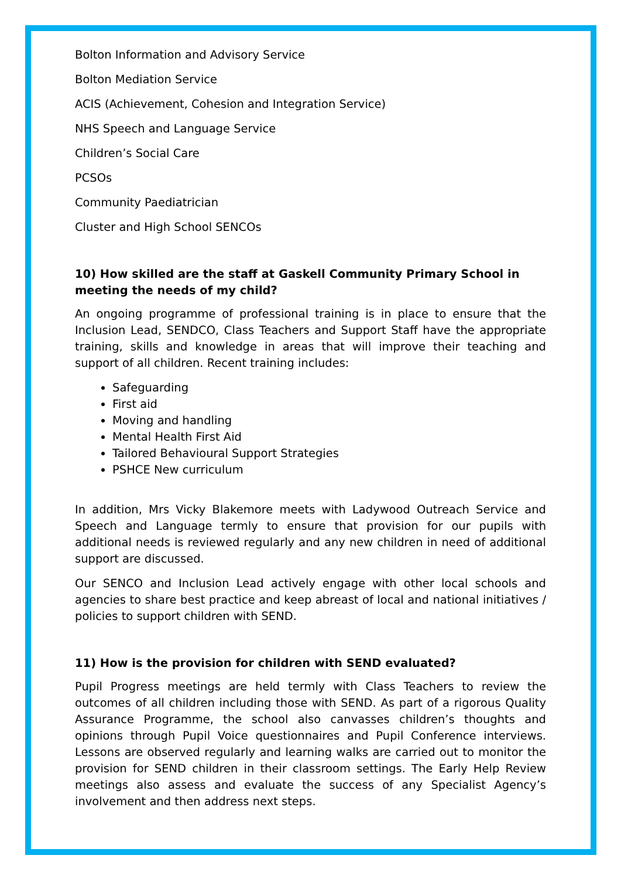Bolton Information and Advisory Service
Bolton Mediation Service
ACIS (Achievement, Cohesion and Integration Service)
NHS Speech and Language Service
Children’s Social Care
PCSOs
Community Paediatrician
Cluster and High School SENCOs
10) How skilled are the staff at Gaskell Community Primary School in meeting the needs of my child?
An ongoing programme of professional training is in place to ensure that the Inclusion Lead, SENDCO, Class Teachers and Support Staff have the appropriate training, skills and knowledge in areas that will improve their teaching and support of all children. Recent training includes:
Safeguarding
First aid
Moving and handling
Mental Health First Aid
Tailored Behavioural Support Strategies
PSHCE New curriculum
In addition, Mrs Vicky Blakemore meets with Ladywood Outreach Service and Speech and Language termly to ensure that provision for our pupils with additional needs is reviewed regularly and any new children in need of additional support are discussed.
Our SENCO and Inclusion Lead actively engage with other local schools and agencies to share best practice and keep abreast of local and national initiatives / policies to support children with SEND.
11) How is the provision for children with SEND evaluated?
Pupil Progress meetings are held termly with Class Teachers to review the outcomes of all children including those with SEND. As part of a rigorous Quality Assurance Programme, the school also canvasses children’s thoughts and opinions through Pupil Voice questionnaires and Pupil Conference interviews. Lessons are observed regularly and learning walks are carried out to monitor the provision for SEND children in their classroom settings. The Early Help Review meetings also assess and evaluate the success of any Specialist Agency’s involvement and then address next steps.